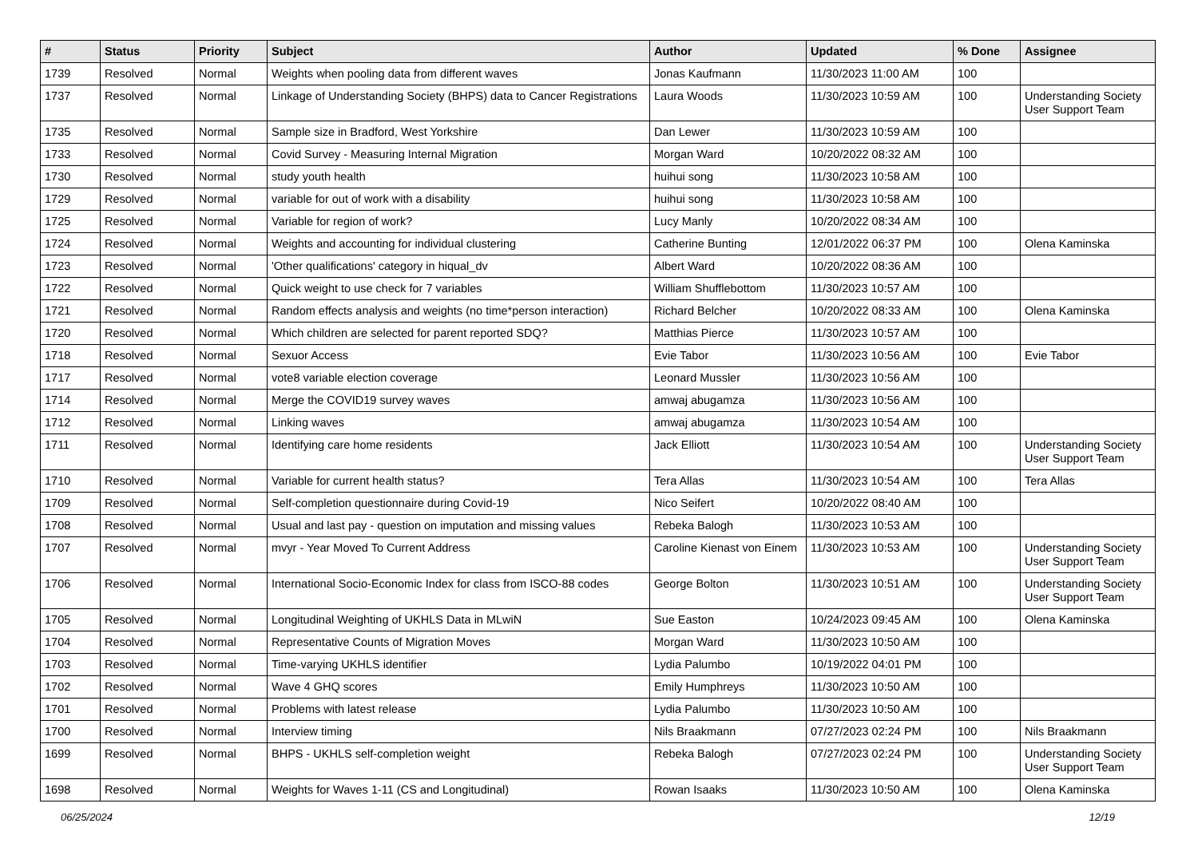| # | Status | Priority | Subject | Author | Updated | % Done | Assignee |
| --- | --- | --- | --- | --- | --- | --- | --- |
| 1739 | Resolved | Normal | Weights when pooling data from different waves | Jonas Kaufmann | 11/30/2023 11:00 AM | 100 | |
| 1737 | Resolved | Normal | Linkage of Understanding Society (BHPS) data to Cancer Registrations | Laura Woods | 11/30/2023 10:59 AM | 100 | Understanding Society User Support Team |
| 1735 | Resolved | Normal | Sample size in Bradford, West Yorkshire | Dan Lewer | 11/30/2023 10:59 AM | 100 | |
| 1733 | Resolved | Normal | Covid Survey - Measuring Internal Migration | Morgan Ward | 10/20/2022 08:32 AM | 100 | |
| 1730 | Resolved | Normal | study youth health | huihui song | 11/30/2023 10:58 AM | 100 | |
| 1729 | Resolved | Normal | variable for out of work with a disability | huihui song | 11/30/2023 10:58 AM | 100 | |
| 1725 | Resolved | Normal | Variable for region of work? | Lucy Manly | 10/20/2022 08:34 AM | 100 | |
| 1724 | Resolved | Normal | Weights and accounting for individual clustering | Catherine Bunting | 12/01/2022 06:37 PM | 100 | Olena Kaminska |
| 1723 | Resolved | Normal | 'Other qualifications' category in hiqual_dv | Albert Ward | 10/20/2022 08:36 AM | 100 | |
| 1722 | Resolved | Normal | Quick weight to use check for 7 variables | William Shufflebottom | 11/30/2023 10:57 AM | 100 | |
| 1721 | Resolved | Normal | Random effects analysis and weights (no time*person interaction) | Richard Belcher | 10/20/2022 08:33 AM | 100 | Olena Kaminska |
| 1720 | Resolved | Normal | Which children are selected for parent reported SDQ? | Matthias Pierce | 11/30/2023 10:57 AM | 100 | |
| 1718 | Resolved | Normal | Sexuor Access | Evie Tabor | 11/30/2023 10:56 AM | 100 | Evie Tabor |
| 1717 | Resolved | Normal | vote8 variable election coverage | Leonard Mussler | 11/30/2023 10:56 AM | 100 | |
| 1714 | Resolved | Normal | Merge the COVID19 survey waves | amwaj abugamza | 11/30/2023 10:56 AM | 100 | |
| 1712 | Resolved | Normal | Linking waves | amwaj abugamza | 11/30/2023 10:54 AM | 100 | |
| 1711 | Resolved | Normal | Identifying care home residents | Jack Elliott | 11/30/2023 10:54 AM | 100 | Understanding Society User Support Team |
| 1710 | Resolved | Normal | Variable for current health status? | Tera Allas | 11/30/2023 10:54 AM | 100 | Tera Allas |
| 1709 | Resolved | Normal | Self-completion questionnaire during Covid-19 | Nico Seifert | 10/20/2022 08:40 AM | 100 | |
| 1708 | Resolved | Normal | Usual and last pay - question on imputation and missing values | Rebeka Balogh | 11/30/2023 10:53 AM | 100 | |
| 1707 | Resolved | Normal | mvyr - Year Moved To Current Address | Caroline Kienast von Einem | 11/30/2023 10:53 AM | 100 | Understanding Society User Support Team |
| 1706 | Resolved | Normal | International Socio-Economic Index for class from ISCO-88 codes | George Bolton | 11/30/2023 10:51 AM | 100 | Understanding Society User Support Team |
| 1705 | Resolved | Normal | Longitudinal Weighting of UKHLS Data in MLwiN | Sue Easton | 10/24/2023 09:45 AM | 100 | Olena Kaminska |
| 1704 | Resolved | Normal | Representative Counts of Migration Moves | Morgan Ward | 11/30/2023 10:50 AM | 100 | |
| 1703 | Resolved | Normal | Time-varying UKHLS identifier | Lydia Palumbo | 10/19/2022 04:01 PM | 100 | |
| 1702 | Resolved | Normal | Wave 4 GHQ scores | Emily Humphreys | 11/30/2023 10:50 AM | 100 | |
| 1701 | Resolved | Normal | Problems with latest release | Lydia Palumbo | 11/30/2023 10:50 AM | 100 | |
| 1700 | Resolved | Normal | Interview timing | Nils Braakmann | 07/27/2023 02:24 PM | 100 | Nils Braakmann |
| 1699 | Resolved | Normal | BHPS - UKHLS self-completion weight | Rebeka Balogh | 07/27/2023 02:24 PM | 100 | Understanding Society User Support Team |
| 1698 | Resolved | Normal | Weights for Waves 1-11 (CS and Longitudinal) | Rowan Isaaks | 11/30/2023 10:50 AM | 100 | Olena Kaminska |
06/25/2024 12/19